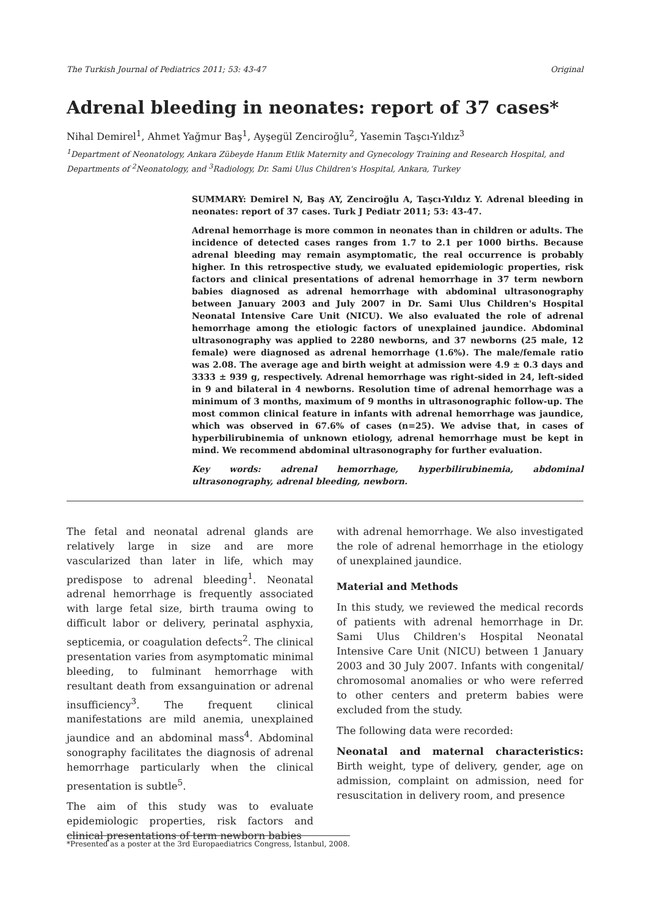The Turkish Journal of Pediatrics 2011; 53: 43-47 Original
Adrenal bleeding in neonates: report of 37 cases*
Nihal Demirel<sup>1</sup>, Ahmet Yağmur Baş<sup>1</sup>, Ayşegül Zenciroğlu<sup>2</sup>, Yasemin Taşcı-Yıldız<sup>3</sup>
<sup>1</sup> Department of Neonatology, Ankara Zübeyde Hanım Etlik Maternity and Gynecology Training and Research Hospital, and Departments of <sup>2</sup>Neonatology, and <sup>3</sup>Radiology, Dr. Sami Ulus Children's Hospital, Ankara, Turkey
SUMMARY: Demirel N, Baş AY, Zenciroğlu A, Taşcı-Yıldız Y. Adrenal bleeding in neonates: report of 37 cases. Turk J Pediatr 2011; 53: 43-47.
Adrenal hemorrhage is more common in neonates than in children or adults. The incidence of detected cases ranges from 1.7 to 2.1 per 1000 births. Because adrenal bleeding may remain asymptomatic, the real occurrence is probably higher. In this retrospective study, we evaluated epidemiologic properties, risk factors and clinical presentations of adrenal hemorrhage in 37 term newborn babies diagnosed as adrenal hemorrhage with abdominal ultrasonography between January 2003 and July 2007 in Dr. Sami Ulus Children's Hospital Neonatal Intensive Care Unit (NICU). We also evaluated the role of adrenal hemorrhage among the etiologic factors of unexplained jaundice. Abdominal ultrasonography was applied to 2280 newborns, and 37 newborns (25 male, 12 female) were diagnosed as adrenal hemorrhage (1.6%). The male/female ratio was 2.08. The average age and birth weight at admission were 4.9 ± 0.3 days and 3333 ± 939 g, respectively. Adrenal hemorrhage was right-sided in 24, left-sided in 9 and bilateral in 4 newborns. Resolution time of adrenal hemorrhage was a minimum of 3 months, maximum of 9 months in ultrasonographic follow-up. The most common clinical feature in infants with adrenal hemorrhage was jaundice, which was observed in 67.6% of cases (n=25). We advise that, in cases of hyperbilirubinemia of unknown etiology, adrenal hemorrhage must be kept in mind. We recommend abdominal ultrasonography for further evaluation.
Key words: adrenal hemorrhage, hyperbilirubinemia, abdominal ultrasonography, adrenal bleeding, newborn.
The fetal and neonatal adrenal glands are relatively large in size and are more vascularized than later in life, which may predispose to adrenal bleeding<sup>1</sup>. Neonatal adrenal hemorrhage is frequently associated with large fetal size, birth trauma owing to difficult labor or delivery, perinatal asphyxia, septicemia, or coagulation defects<sup>2</sup>. The clinical presentation varies from asymptomatic minimal bleeding, to fulminant hemorrhage with resultant death from exsanguination or adrenal insufficiency<sup>3</sup>. The frequent clinical manifestations are mild anemia, unexplained jaundice and an abdominal mass<sup>4</sup>. Abdominal sonography facilitates the diagnosis of adrenal hemorrhage particularly when the clinical presentation is subtle<sup>5</sup>.
The aim of this study was to evaluate epidemiologic properties, risk factors and clinical presentations of term newborn babies
with adrenal hemorrhage. We also investigated the role of adrenal hemorrhage in the etiology of unexplained jaundice.
Material and Methods
In this study, we reviewed the medical records of patients with adrenal hemorrhage in Dr. Sami Ulus Children's Hospital Neonatal Intensive Care Unit (NICU) between 1 January 2003 and 30 July 2007. Infants with congenital/ chromosomal anomalies or who were referred to other centers and preterm babies were excluded from the study.
The following data were recorded:
Neonatal and maternal characteristics: Birth weight, type of delivery, gender, age on admission, complaint on admission, need for resuscitation in delivery room, and presence
*Presented as a poster at the 3rd Europaediatrics Congress, İstanbul, 2008.